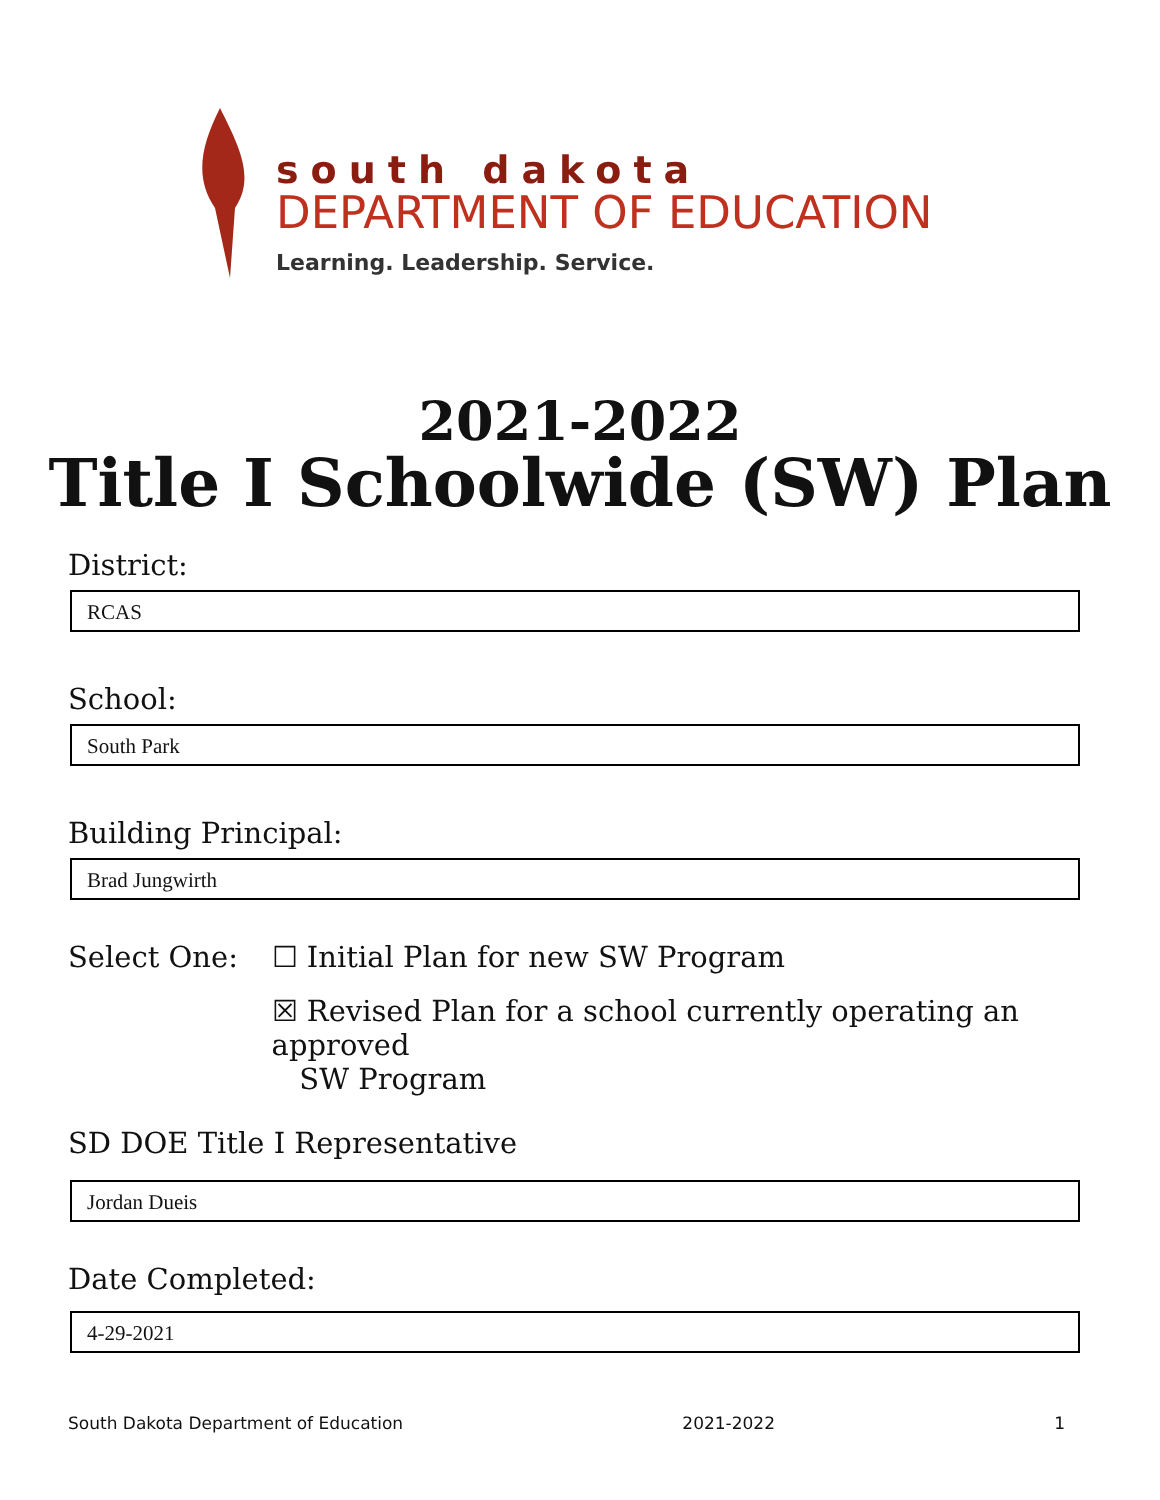south dakota
DEPARTMENT OF EDUCATION
Learning. Leadership. Service.
2021-2022
Title I Schoolwide (SW) Plan
District:
RCAS
School:
South Park
Building Principal:
Brad Jungwirth
Select One: ☐ Initial Plan for new SW Program
☒ Revised Plan for a school currently operating an approved
SW Program
SD DOE Title I Representative
Jordan Dueis
Date Completed:
4-29-2021
South Dakota Department of Education 2021-2022 1